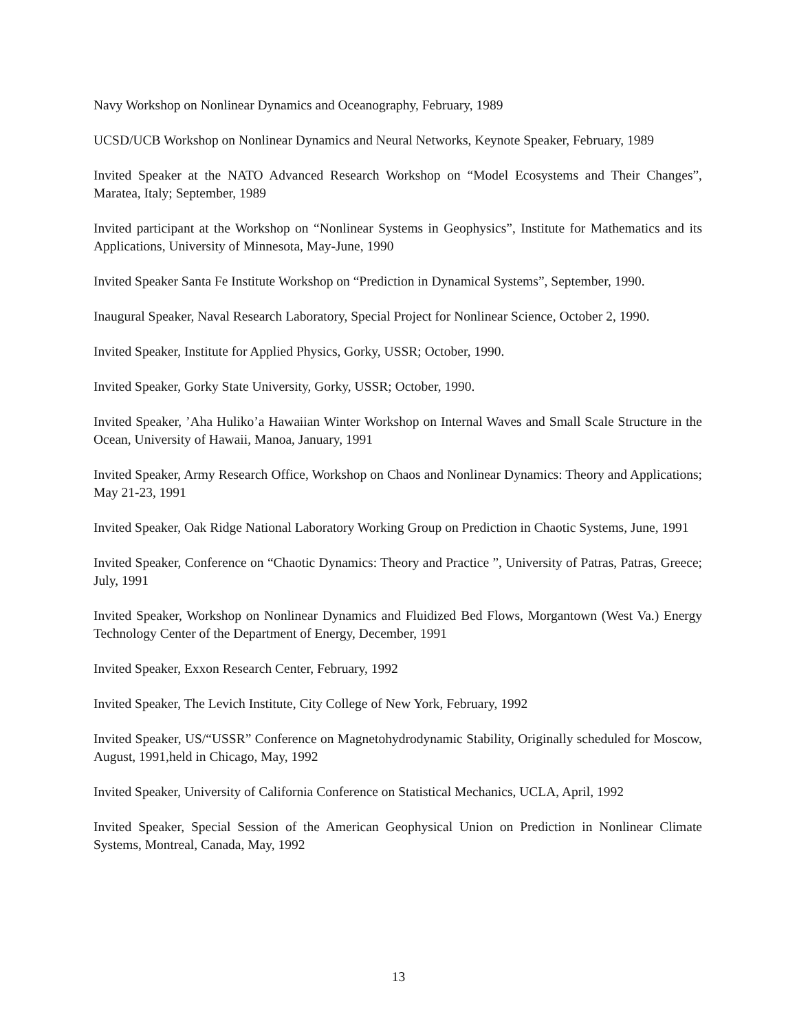Navy Workshop on Nonlinear Dynamics and Oceanography, February, 1989
UCSD/UCB Workshop on Nonlinear Dynamics and Neural Networks, Keynote Speaker, February, 1989
Invited Speaker at the NATO Advanced Research Workshop on “Model Ecosystems and Their Changes”, Maratea, Italy; September, 1989
Invited participant at the Workshop on “Nonlinear Systems in Geophysics”, Institute for Mathematics and its Applications, University of Minnesota, May-June, 1990
Invited Speaker Santa Fe Institute Workshop on “Prediction in Dynamical Systems”, September, 1990.
Inaugural Speaker, Naval Research Laboratory, Special Project for Nonlinear Science, October 2, 1990.
Invited Speaker, Institute for Applied Physics, Gorky, USSR; October, 1990.
Invited Speaker, Gorky State University, Gorky, USSR; October, 1990.
Invited Speaker, ’Aha Huliko’a Hawaiian Winter Workshop on Internal Waves and Small Scale Structure in the Ocean, University of Hawaii, Manoa, January, 1991
Invited Speaker, Army Research Office, Workshop on Chaos and Nonlinear Dynamics: Theory and Applications; May 21-23, 1991
Invited Speaker, Oak Ridge National Laboratory Working Group on Prediction in Chaotic Systems, June, 1991
Invited Speaker, Conference on “Chaotic Dynamics: Theory and Practice ”, University of Patras, Patras, Greece; July, 1991
Invited Speaker, Workshop on Nonlinear Dynamics and Fluidized Bed Flows, Morgantown (West Va.) Energy Technology Center of the Department of Energy, December, 1991
Invited Speaker, Exxon Research Center, February, 1992
Invited Speaker, The Levich Institute, City College of New York, February, 1992
Invited Speaker, US/“USSR” Conference on Magnetohydrodynamic Stability, Originally scheduled for Moscow, August, 1991,held in Chicago, May, 1992
Invited Speaker, University of California Conference on Statistical Mechanics, UCLA, April, 1992
Invited Speaker, Special Session of the American Geophysical Union on Prediction in Nonlinear Climate Systems, Montreal, Canada, May, 1992
13